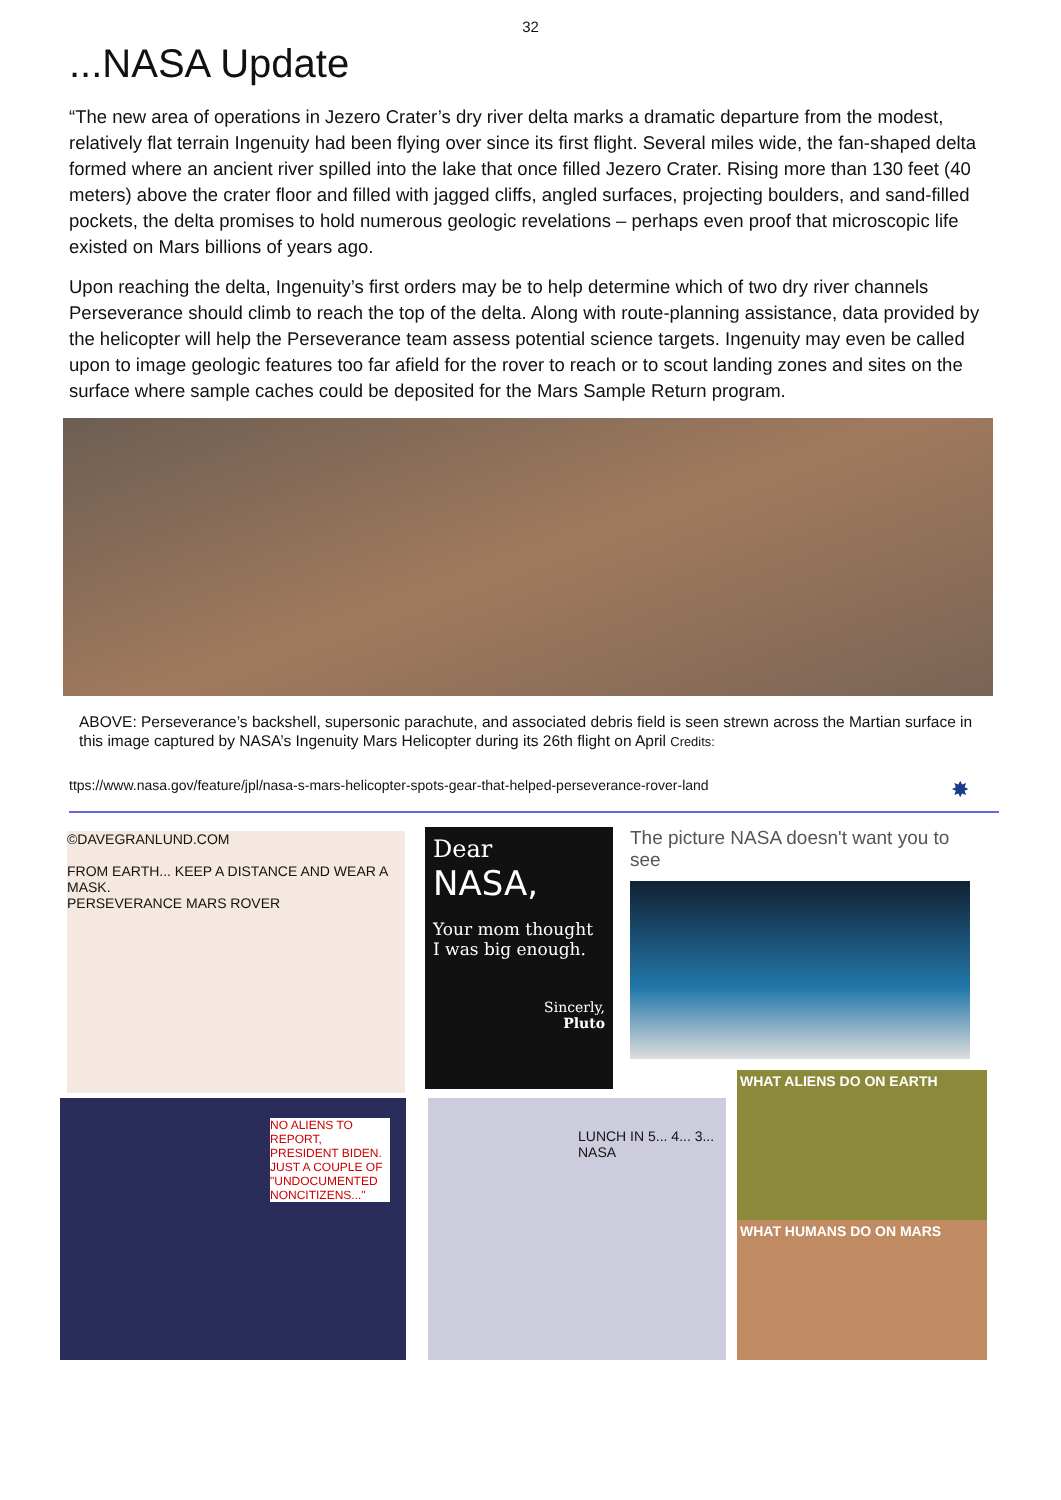32
...NASA Update
“The new area of operations in Jezero Crater’s dry river delta marks a dramatic departure from the modest, relatively flat terrain Ingenuity had been flying over since its first flight. Several miles wide, the fan-shaped delta formed where an ancient river spilled into the lake that once filled Jezero Crater. Rising more than 130 feet (40 meters) above the crater floor and filled with jagged cliffs, angled surfaces, projecting boulders, and sand-filled pockets, the delta promises to hold numerous geologic revelations – perhaps even proof that microscopic life existed on Mars billions of years ago.
Upon reaching the delta, Ingenuity’s first orders may be to help determine which of two dry river channels Perseverance should climb to reach the top of the delta. Along with route-planning assistance, data provided by the helicopter will help the Perseverance team assess potential science targets. Ingenuity may even be called upon to image geologic features too far afield for the rover to reach or to scout landing zones and sites on the surface where sample caches could be deposited for the Mars Sample Return program.
ABOVE: Perseverance’s backshell, supersonic parachute, and associated debris field is seen strewn across the Martian surface in this image captured by NASA’s Ingenuity Mars Helicopter during its 26th flight on April Credits:
ttps://www.nasa.gov/feature/jpl/nasa-s-mars-helicopter-spots-gear-that-helped-perseverance-rover-land ✸
©DAVEGRANLUND.COM
FROM EARTH... KEEP A DISTANCE AND WEAR A MASK.
PERSEVERANCE MARS ROVER
Dear
NASA,
Your mom thought I was big enough.
Sincerly,
Pluto
The picture NASA doesn't want you to see
NO ALIENS TO REPORT, PRESIDENT BIDEN. JUST A COUPLE OF "UNDOCUMENTED NONCITIZENS..."
LUNCH IN 5... 4... 3...
NASA
WHAT ALIENS DO ON EARTH
WHAT HUMANS DO ON MARS